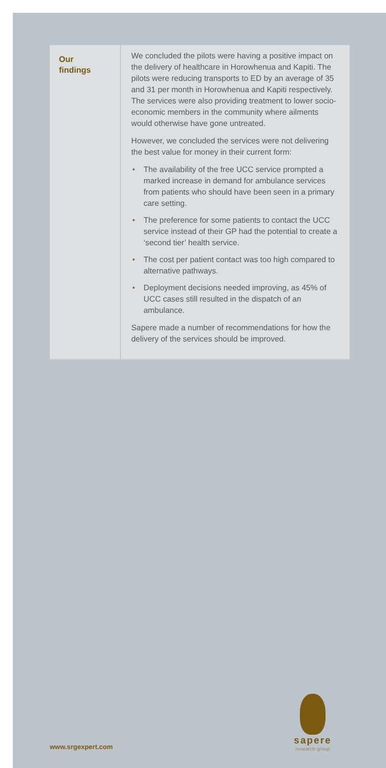Our
findings
We concluded the pilots were having a positive impact on the delivery of healthcare in Horowhenua and Kapiti. The pilots were reducing transports to ED by an average of 35 and 31 per month in Horowhenua and Kapiti respectively. The services were also providing treatment to lower socio-economic members in the community where ailments would otherwise have gone untreated.
However, we concluded the services were not delivering the best value for money in their current form:
• The availability of the free UCC service prompted a marked increase in demand for ambulance services from patients who should have been seen in a primary care setting.
• The preference for some patients to contact the UCC service instead of their GP had the potential to create a ‘second tier’ health service.
• The cost per patient contact was too high compared to alternative pathways.
• Deployment decisions needed improving, as 45% of UCC cases still resulted in the dispatch of an ambulance.
Sapere made a number of recommendations for how the delivery of the services should be improved.
sapere
research group
www.srgexpert.com